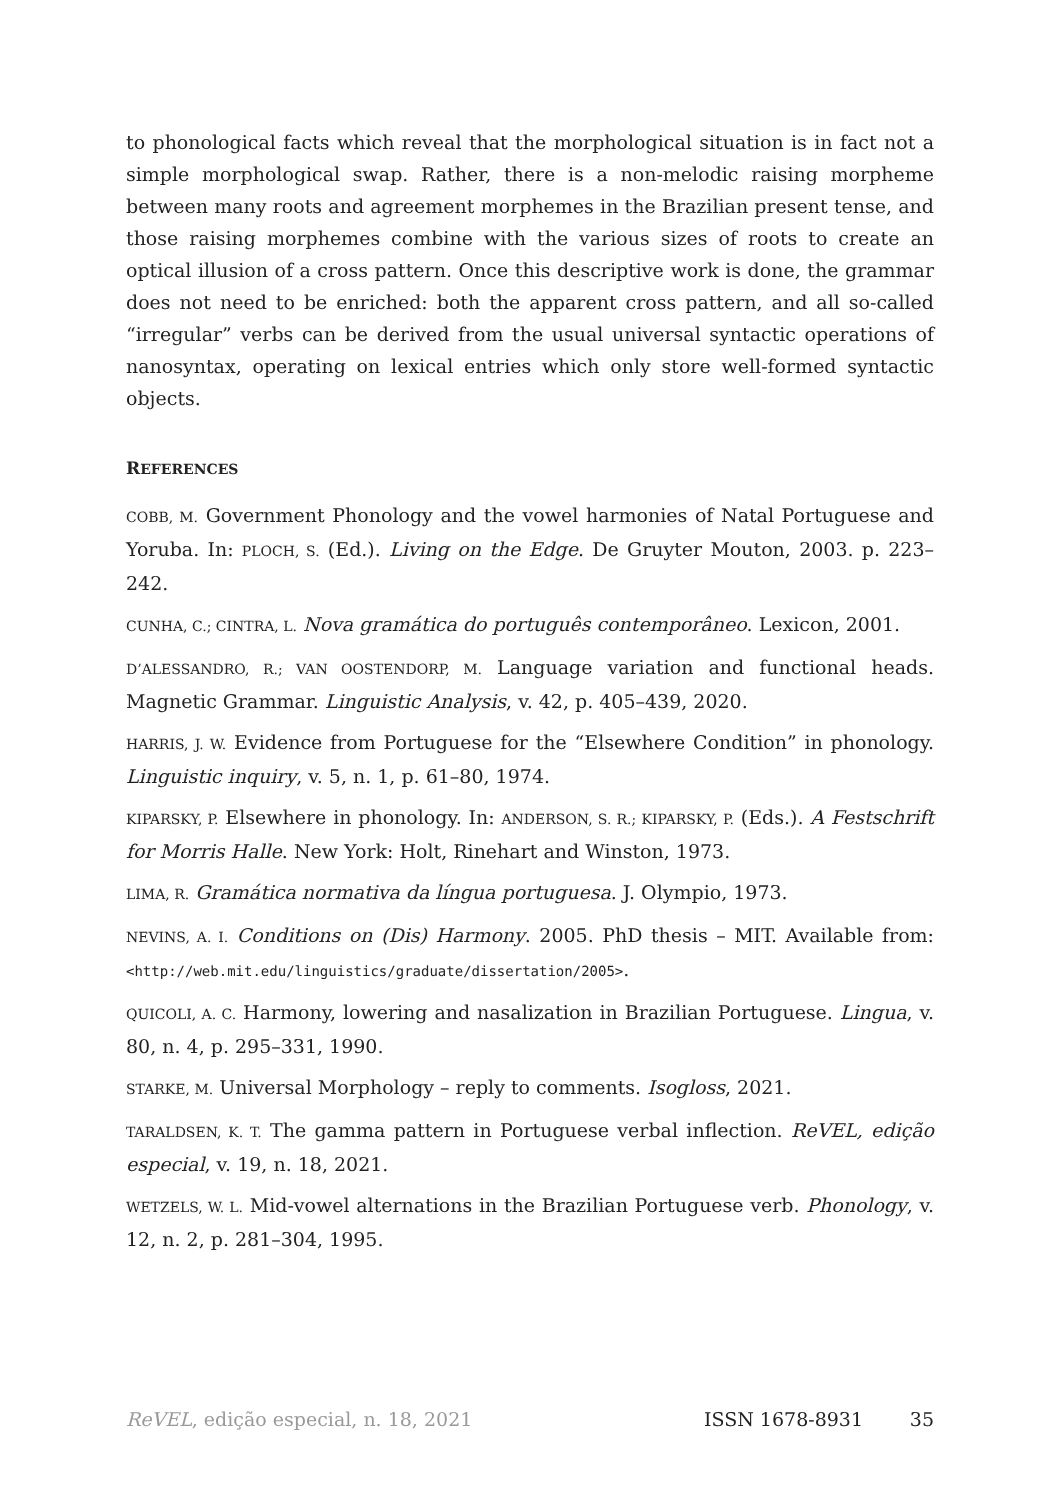to phonological facts which reveal that the morphological situation is in fact not a simple morphological swap. Rather, there is a non-melodic raising morpheme between many roots and agreement morphemes in the Brazilian present tense, and those raising morphemes combine with the various sizes of roots to create an optical illusion of a cross pattern. Once this descriptive work is done, the grammar does not need to be enriched: both the apparent cross pattern, and all so-called “irregular” verbs can be derived from the usual universal syntactic operations of nanosyntax, operating on lexical entries which only store well-formed syntactic objects.
REFERENCES
COBB, M. Government Phonology and the vowel harmonies of Natal Portuguese and Yoruba. In: PLOCH, S. (Ed.). Living on the Edge. De Gruyter Mouton, 2003. p. 223–242.
CUNHA, C.; CINTRA, L. Nova gramática do português contemporâneo. Lexicon, 2001.
D’ALESSANDRO, R.; VAN OOSTENDORP, M. Language variation and functional heads. Magnetic Grammar. Linguistic Analysis, v. 42, p. 405–439, 2020.
HARRIS, J. W. Evidence from Portuguese for the “Elsewhere Condition” in phonology. Linguistic inquiry, v. 5, n. 1, p. 61–80, 1974.
KIPARSKY, P. Elsewhere in phonology. In: ANDERSON, S. R.; KIPARSKY, P. (Eds.). A Festschrift for Morris Halle. New York: Holt, Rinehart and Winston, 1973.
LIMA, R. Gramática normativa da língua portuguesa. J. Olympio, 1973.
NEVINS, A. I. Conditions on (Dis) Harmony. 2005. PhD thesis – MIT. Available from: <http://web.mit.edu/linguistics/graduate/dissertation/2005>.
QUICOLI, A. C. Harmony, lowering and nasalization in Brazilian Portuguese. Lingua, v. 80, n. 4, p. 295–331, 1990.
STARKE, M. Universal Morphology – reply to comments. Isogloss, 2021.
TARALDSEN, K. T. The gamma pattern in Portuguese verbal inflection. ReVEL, edição especial, v. 19, n. 18, 2021.
WETZELS, W. L. Mid-vowel alternations in the Brazilian Portuguese verb. Phonology, v. 12, n. 2, p. 281–304, 1995.
ReVEL, edição especial, n. 18, 2021 ISSN 1678-8931 35